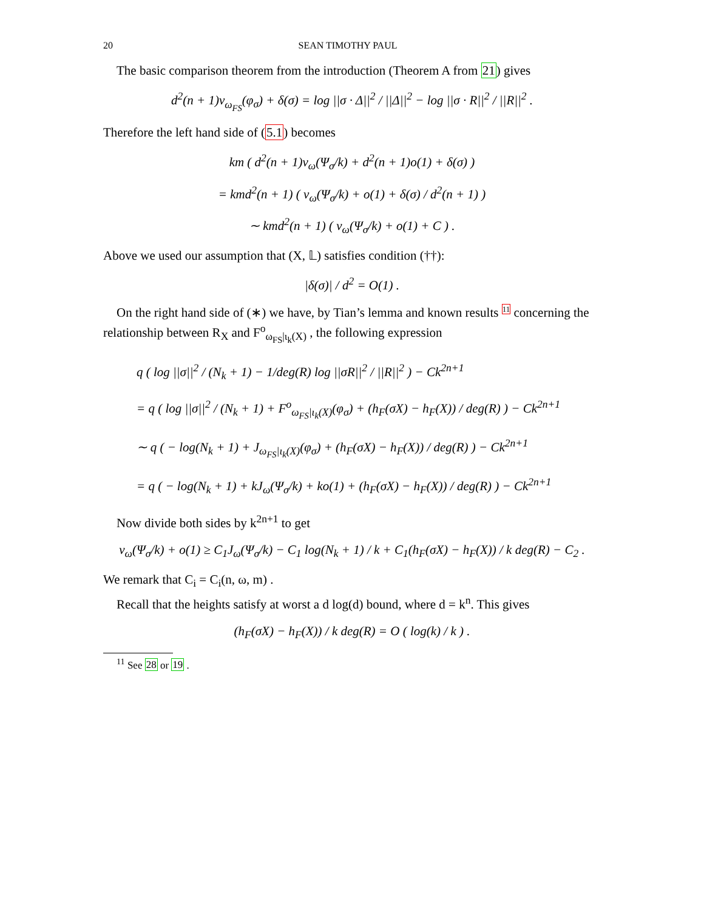20 SEAN TIMOTHY PAUL
The basic comparison theorem from the introduction (Theorem A from 21) gives
d<sup>2</sup>(n + 1)ν<sub>ω<sub>FS</sub></sub>(φ<sub>σ</sub>) + δ(σ) = log ||σ · Δ||<sup>2</sup> / ||Δ||<sup>2</sup> − log ||σ · R||<sup>2</sup> / ||R||<sup>2</sup> .
Therefore the left hand side of (5.1) becomes
km ( d<sup>2</sup>(n + 1)ν<sub>ω</sub>(Ψ<sub>σ</sub>/k) + d<sup>2</sup>(n + 1)o(1) + δ(σ) )
= kmd<sup>2</sup>(n + 1) ( ν<sub>ω</sub>(Ψ<sub>σ</sub>/k) + o(1) + δ(σ) / d<sup>2</sup>(n + 1) )
∼ kmd<sup>2</sup>(n + 1) ( ν<sub>ω</sub>(Ψ<sub>σ</sub>/k) + o(1) + C ) .
Above we used our assumption that (X, 𝕃) satisfies condition (††):
|δ(σ)| / d<sup>2</sup> = O(1) .
On the right hand side of (∗) we have, by Tian’s lemma and known results 11 concerning the relationship between R<sub>X</sub> and F<sup>o</sup><sub>ω<sub>FS</sub>|ι<sub>k</sub>(X)</sub> , the following expression
q ( log ||σ||<sup>2</sup> / (N<sub>k</sub> + 1) − 1/deg(R) log ||σR||<sup>2</sup> / ||R||<sup>2</sup> ) − Ck<sup>2n+1</sup>
= q ( log ||σ||<sup>2</sup> / (N<sub>k</sub> + 1) + F<sup>o</sup><sub>ω<sub>FS</sub>|ι<sub>k</sub>(X)</sub>(φ<sub>σ</sub>) + (h<sub>F</sub>(σX) − h<sub>F</sub>(X)) / deg(R) ) − Ck<sup>2n+1</sup>
∼ q ( − log(N<sub>k</sub> + 1) + J<sub>ω<sub>FS</sub>|ι<sub>k</sub>(X)</sub>(φ<sub>σ</sub>) + (h<sub>F</sub>(σX) − h<sub>F</sub>(X)) / deg(R) ) − Ck<sup>2n+1</sup>
= q ( − log(N<sub>k</sub> + 1) + kJ<sub>ω</sub>(Ψ<sub>σ</sub>/k) + ko(1) + (h<sub>F</sub>(σX) − h<sub>F</sub>(X)) / deg(R) ) − Ck<sup>2n+1</sup>
Now divide both sides by k<sup>2n+1</sup> to get
ν<sub>ω</sub>(Ψ<sub>σ</sub>/k) + o(1) ≥ C<sub>1</sub>J<sub>ω</sub>(Ψ<sub>σ</sub>/k) − C<sub>1</sub> log(N<sub>k</sub> + 1) / k + C<sub>1</sub>(h<sub>F</sub>(σX) − h<sub>F</sub>(X)) / k deg(R) − C<sub>2</sub> .
We remark that C<sub>i</sub> = C<sub>i</sub>(n, ω, m) .
Recall that the heights satisfy at worst a d log(d) bound, where d = k<sup>n</sup>. This gives
(h<sub>F</sub>(σX) − h<sub>F</sub>(X)) / k deg(R) = O ( log(k) / k ) .
<sup>11</sup> See 28 or 19 .